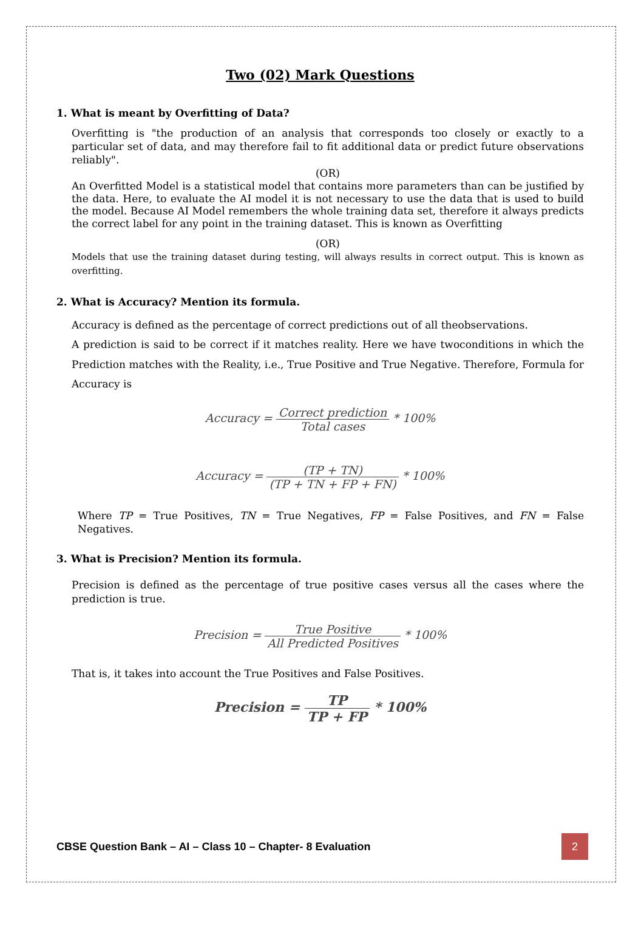Two (02) Mark Questions
1. What is meant by Overfitting of Data?
Overfitting is "the production of an analysis that corresponds too closely or exactly to a particular set of data, and may therefore fail to fit additional data or predict future observations reliably".
(OR)
An Overfitted Model is a statistical model that contains more parameters than can be justified by the data. Here, to evaluate the AI model it is not necessary to use the data that is used to build the model. Because AI Model remembers the whole training data set, therefore it always predicts the correct label for any point in the training dataset. This is known as Overfitting
(OR)
Models that use the training dataset during testing, will always results in correct output. This is known as overfitting.
2. What is Accuracy? Mention its formula.
Accuracy is defined as the percentage of correct predictions out of all theobservations.
A prediction is said to be correct if it matches reality. Here we have twoconditions in which the Prediction matches with the Reality, i.e., True Positive and True Negative. Therefore, Formula for Accuracy is
Accuracy =
Correct prediction Total cases
* 100%
Accuracy =
(TP + TN) (TP + TN + FP + FN)
* 100%
Where TP = True Positives, TN = True Negatives, FP = False Positives, and FN = False Negatives.
3. What is Precision? Mention its formula.
Precision is defined as the percentage of true positive cases versus all the cases where the prediction is true.
Precision =
True Positive All Predicted Positives
* 100%
That is, it takes into account the True Positives and False Positives.
Precision =
TP TP + FP
* 100%
CBSE Question Bank – AI – Class 10 – Chapter- 8 Evaluation 2